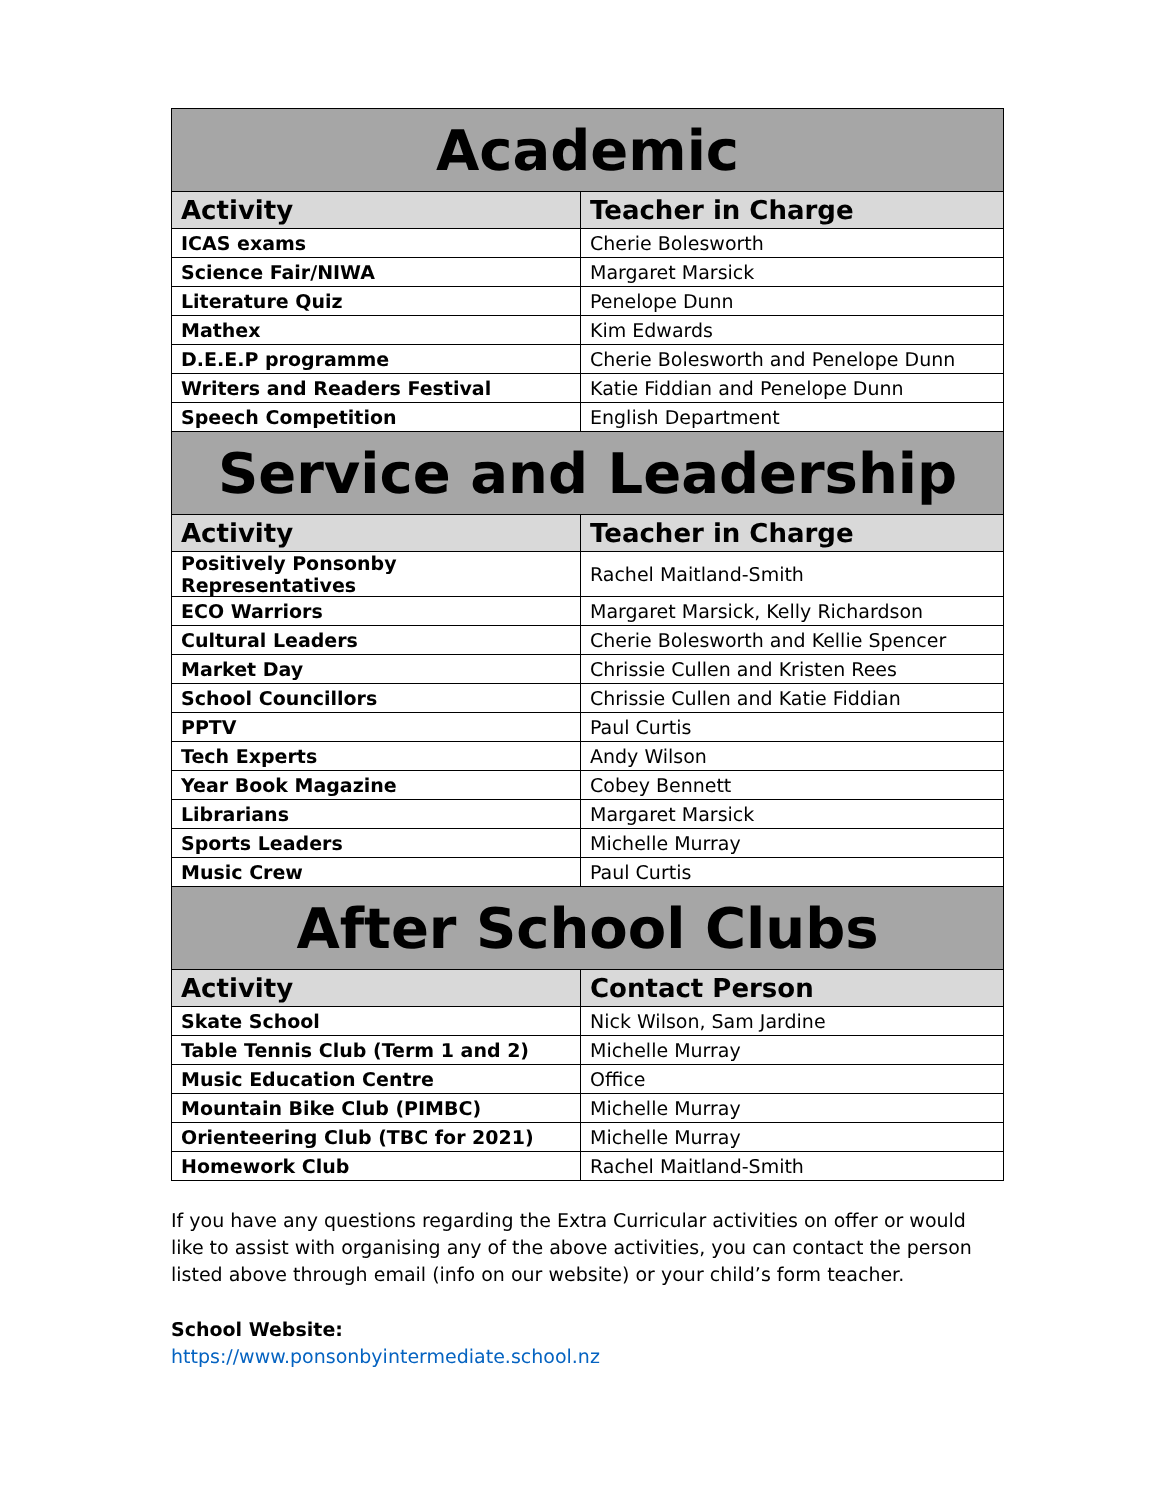| Academic | |
| --- | --- |
| Activity | Teacher in Charge |
| ICAS exams | Cherie Bolesworth |
| Science Fair/NIWA | Margaret Marsick |
| Literature Quiz | Penelope Dunn |
| Mathex | Kim Edwards |
| D.E.E.P programme | Cherie Bolesworth and Penelope Dunn |
| Writers and Readers Festival | Katie Fiddian and Penelope Dunn |
| Speech Competition | English Department |
| Service and Leadership | |
| Activity | Teacher in Charge |
| Positively Ponsonby Representatives | Rachel Maitland-Smith |
| ECO Warriors | Margaret Marsick, Kelly Richardson |
| Cultural Leaders | Cherie Bolesworth and Kellie Spencer |
| Market Day | Chrissie Cullen and Kristen Rees |
| School Councillors | Chrissie Cullen and Katie Fiddian |
| PPTV | Paul Curtis |
| Tech Experts | Andy Wilson |
| Year Book Magazine | Cobey Bennett |
| Librarians | Margaret Marsick |
| Sports Leaders | Michelle Murray |
| Music Crew | Paul Curtis |
| After School Clubs | |
| Activity | Contact Person |
| Skate School | Nick Wilson, Sam Jardine |
| Table Tennis Club (Term 1 and 2) | Michelle Murray |
| Music Education Centre | Office |
| Mountain Bike Club (PIMBC) | Michelle Murray |
| Orienteering Club (TBC for 2021) | Michelle Murray |
| Homework Club | Rachel Maitland-Smith |
If you have any questions regarding the Extra Curricular activities on offer or would like to assist with organising any of the above activities, you can contact the person listed above through email (info on our website) or your child’s form teacher.
School Website:
https://www.ponsonbyintermediate.school.nz